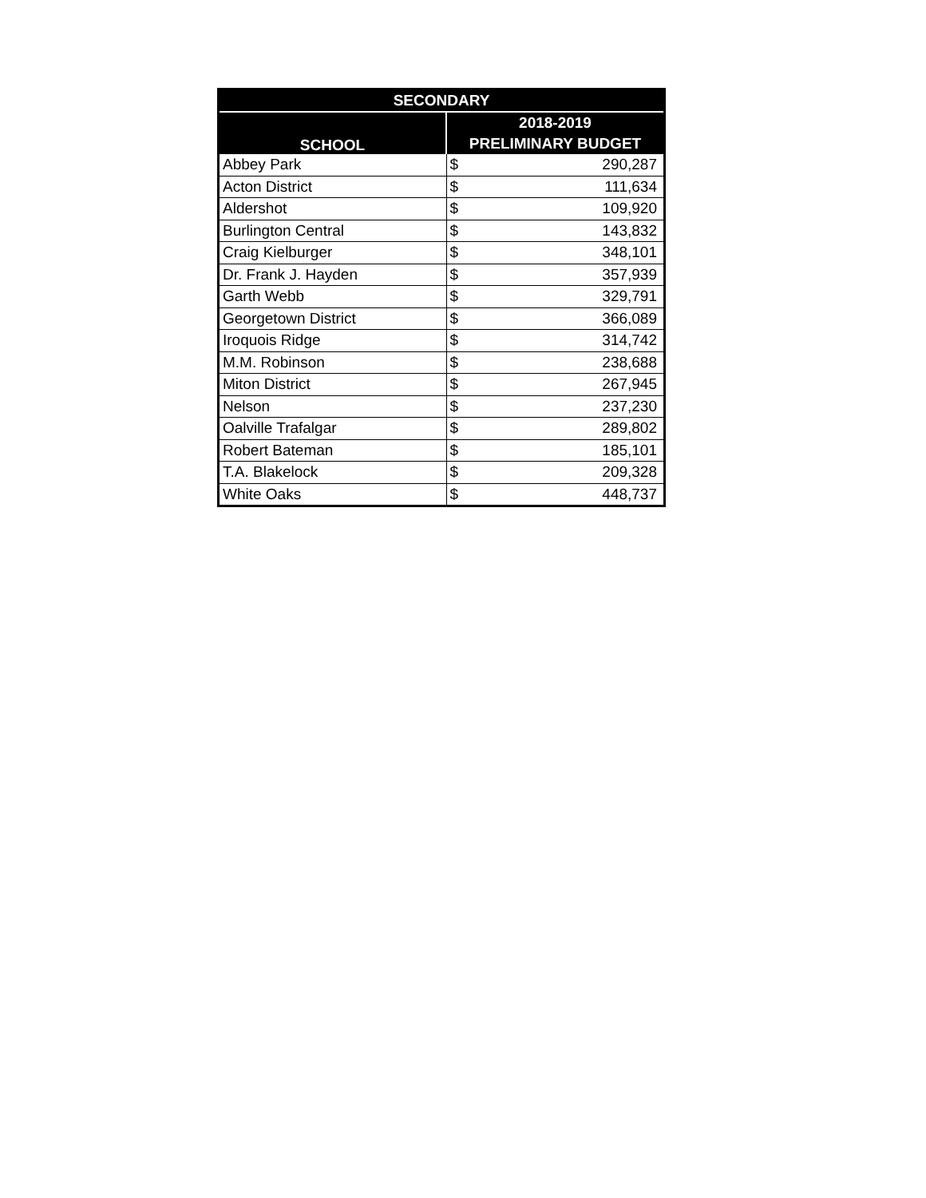| SECONDARY | |
| --- | --- |
| SCHOOL | 2018-2019 |
| | PRELIMINARY BUDGET |
| Abbey Park | $ 290,287 |
| Acton District | $ 111,634 |
| Aldershot | $ 109,920 |
| Burlington Central | $ 143,832 |
| Craig Kielburger | $ 348,101 |
| Dr. Frank J. Hayden | $ 357,939 |
| Garth Webb | $ 329,791 |
| Georgetown District | $ 366,089 |
| Iroquois Ridge | $ 314,742 |
| M.M. Robinson | $ 238,688 |
| Miton District | $ 267,945 |
| Nelson | $ 237,230 |
| Oalville Trafalgar | $ 289,802 |
| Robert Bateman | $ 185,101 |
| T.A. Blakelock | $ 209,328 |
| White Oaks | $ 448,737 |